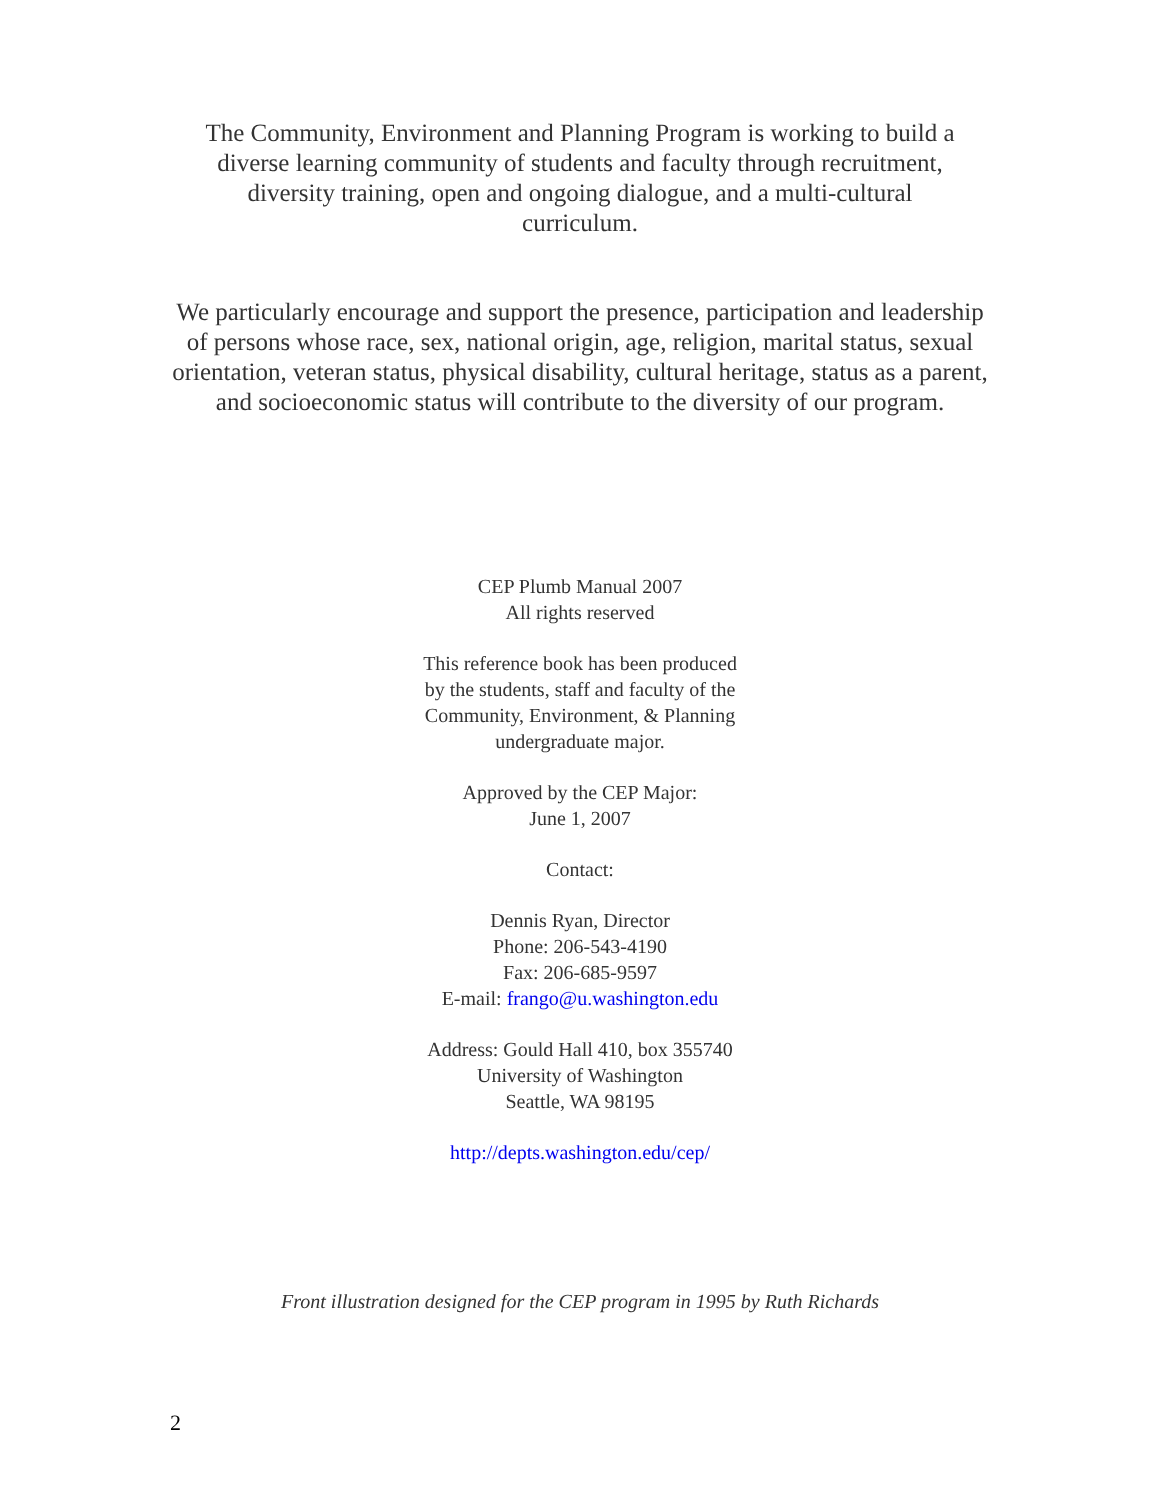The Community, Environment and Planning Program is working to build a diverse learning community of students and faculty through recruitment, diversity training, open and ongoing dialogue, and a multi-cultural curriculum.
We particularly encourage and support the presence, participation and leadership of persons whose race, sex, national origin, age, religion, marital status, sexual orientation, veteran status, physical disability, cultural heritage, status as a parent, and socioeconomic status will contribute to the diversity of our program.
CEP Plumb Manual 2007
All rights reserved
This reference book has been produced
by the students, staff and faculty of the
Community, Environment, & Planning
undergraduate major.
Approved by the CEP Major:
June 1, 2007
Contact:
Dennis Ryan, Director
Phone: 206-543-4190
Fax: 206-685-9597
E-mail: frango@u.washington.edu
Address: Gould Hall 410, box 355740
University of Washington
Seattle, WA 98195
http://depts.washington.edu/cep/
Front illustration designed for the CEP program in 1995 by Ruth Richards
2